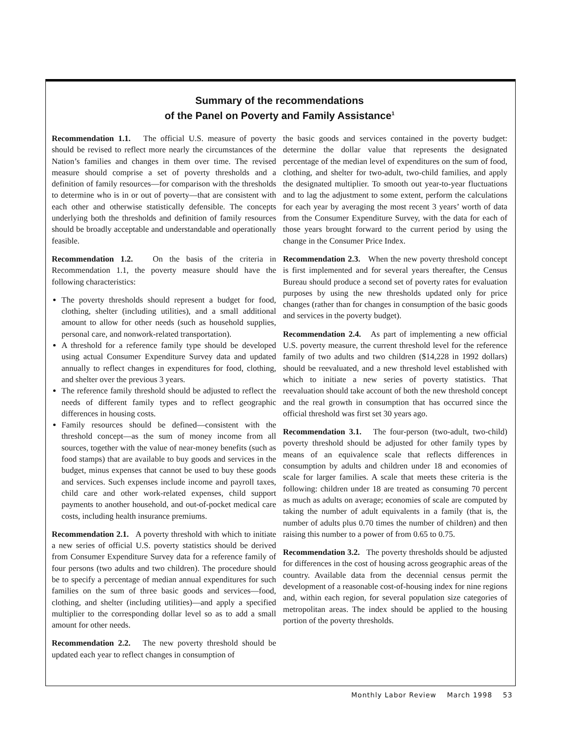Summary of the recommendations
of the Panel on Poverty and Family Assistance<sup>1</sup>
Recommendation 1.1. The official U.S. measure of poverty should be revised to reflect more nearly the circumstances of the Nation’s families and changes in them over time. The revised measure should comprise a set of poverty thresholds and a definition of family resources—for comparison with the thresholds to determine who is in or out of poverty—that are consistent with each other and otherwise statistically defensible. The concepts underlying both the thresholds and definition of family resources should be broadly acceptable and understandable and operationally feasible.
Recommendation 1.2. On the basis of the criteria in Recommendation 1.1, the poverty measure should have the following characteristics:
The poverty thresholds should represent a budget for food, clothing, shelter (including utilities), and a small additional amount to allow for other needs (such as household supplies, personal care, and nonwork-related transportation).
A threshold for a reference family type should be developed using actual Consumer Expenditure Survey data and updated annually to reflect changes in expenditures for food, clothing, and shelter over the previous 3 years.
The reference family threshold should be adjusted to reflect the needs of different family types and to reflect geographic differences in housing costs.
Family resources should be defined—consistent with the threshold concept—as the sum of money income from all sources, together with the value of near-money benefits (such as food stamps) that are available to buy goods and services in the budget, minus expenses that cannot be used to buy these goods and services. Such expenses include income and payroll taxes, child care and other work-related expenses, child support payments to another household, and out-of-pocket medical care costs, including health insurance premiums.
Recommendation 2.1. A poverty threshold with which to initiate a new series of official U.S. poverty statistics should be derived from Consumer Expenditure Survey data for a reference family of four persons (two adults and two children). The procedure should be to specify a percentage of median annual expenditures for such families on the sum of three basic goods and services—food, clothing, and shelter (including utilities)—and apply a specified multiplier to the corresponding dollar level so as to add a small amount for other needs.
Recommendation 2.2. The new poverty threshold should be updated each year to reflect changes in consumption of
the basic goods and services contained in the poverty budget: determine the dollar value that represents the designated percentage of the median level of expenditures on the sum of food, clothing, and shelter for two-adult, two-child families, and apply the designated multiplier. To smooth out year-to-year fluctuations and to lag the adjustment to some extent, perform the calculations for each year by averaging the most recent 3 years’ worth of data from the Consumer Expenditure Survey, with the data for each of those years brought forward to the current period by using the change in the Consumer Price Index.
Recommendation 2.3. When the new poverty threshold concept is first implemented and for several years thereafter, the Census Bureau should produce a second set of poverty rates for evaluation purposes by using the new thresholds updated only for price changes (rather than for changes in consumption of the basic goods and services in the poverty budget).
Recommendation 2.4. As part of implementing a new official U.S. poverty measure, the current threshold level for the reference family of two adults and two children ($14,228 in 1992 dollars) should be reevaluated, and a new threshold level established with which to initiate a new series of poverty statistics. That reevaluation should take account of both the new threshold concept and the real growth in consumption that has occurred since the official threshold was first set 30 years ago.
Recommendation 3.1. The four-person (two-adult, two-child) poverty threshold should be adjusted for other family types by means of an equivalence scale that reflects differences in consumption by adults and children under 18 and economies of scale for larger families. A scale that meets these criteria is the following: children under 18 are treated as consuming 70 percent as much as adults on average; economies of scale are computed by taking the number of adult equivalents in a family (that is, the number of adults plus 0.70 times the number of children) and then raising this number to a power of from 0.65 to 0.75.
Recommendation 3.2. The poverty thresholds should be adjusted for differences in the cost of housing across geographic areas of the country. Available data from the decennial census permit the development of a reasonable cost-of-housing index for nine regions and, within each region, for several population size categories of metropolitan areas. The index should be applied to the housing portion of the poverty thresholds.
Monthly Labor Review March 1998 53